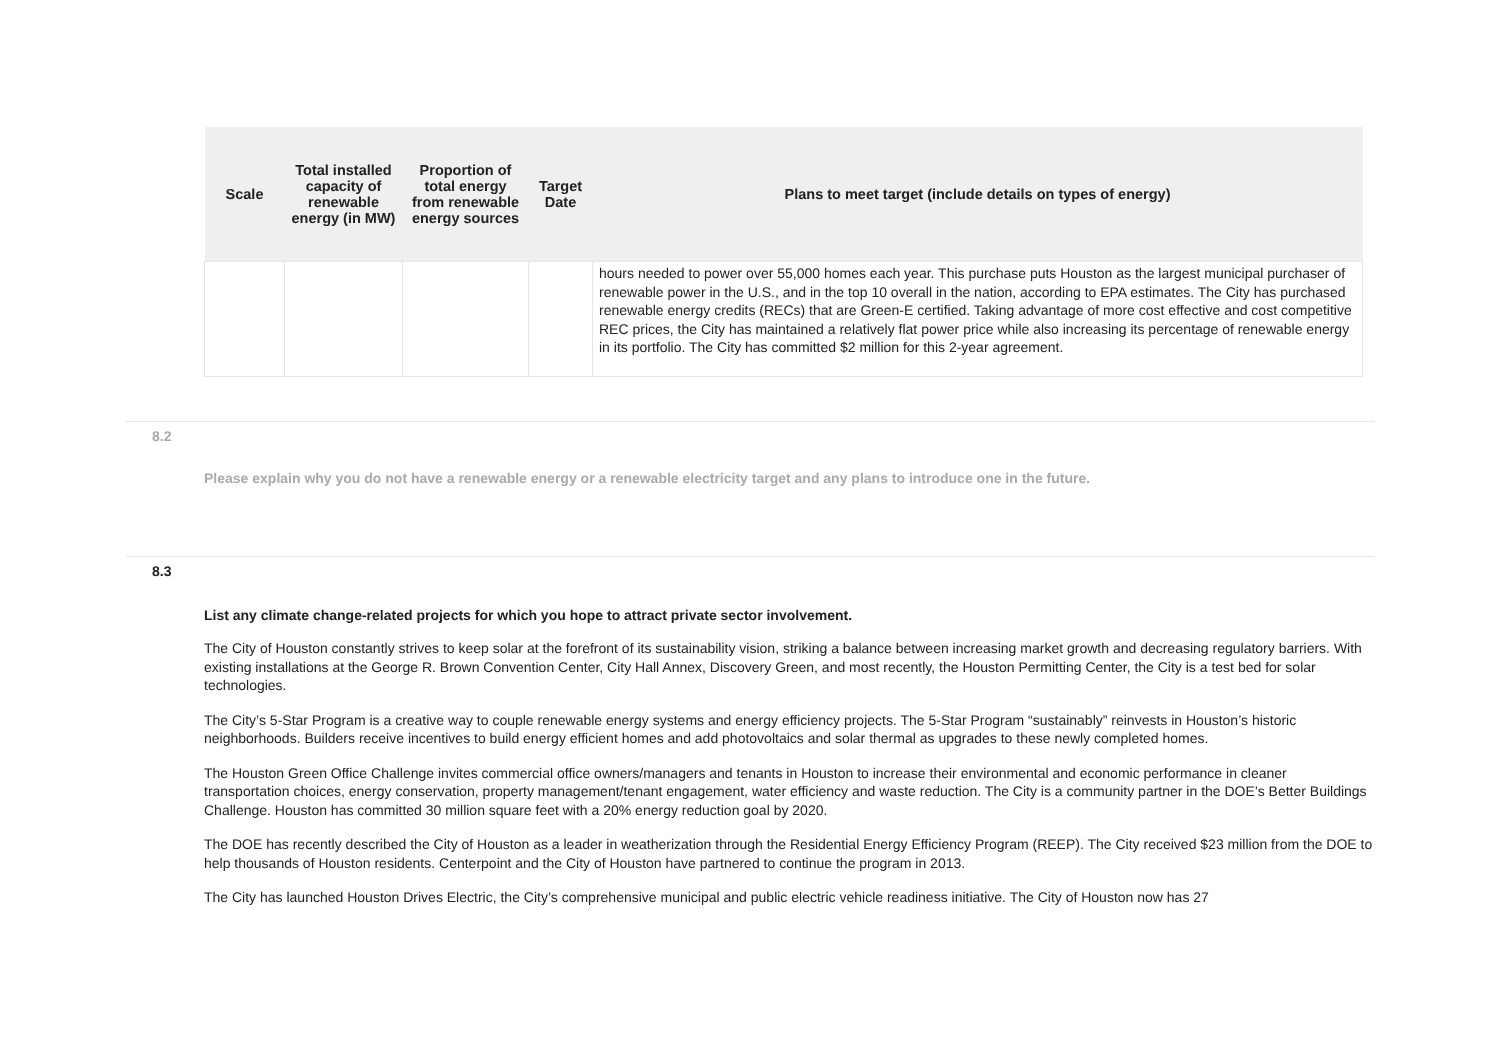| Scale | Total installed capacity of renewable energy (in MW) | Proportion of total energy from renewable energy sources | Target Date | Plans to meet target (include details on types of energy) |
| --- | --- | --- | --- | --- |
| | | | | hours needed to power over 55,000 homes each year. This purchase puts Houston as the largest municipal purchaser of renewable power in the U.S., and in the top 10 overall in the nation, according to EPA estimates. The City has purchased renewable energy credits (RECs) that are Green-E certified. Taking advantage of more cost effective and cost competitive REC prices, the City has maintained a relatively flat power price while also increasing its percentage of renewable energy in its portfolio. The City has committed $2 million for this 2-year agreement. |
8.2
Please explain why you do not have a renewable energy or a renewable electricity target and any plans to introduce one in the future.
8.3
List any climate change-related projects for which you hope to attract private sector involvement.
The City of Houston constantly strives to keep solar at the forefront of its sustainability vision, striking a balance between increasing market growth and decreasing regulatory barriers. With existing installations at the George R. Brown Convention Center, City Hall Annex, Discovery Green, and most recently, the Houston Permitting Center, the City is a test bed for solar technologies.
The City’s 5-Star Program is a creative way to couple renewable energy systems and energy efficiency projects. The 5-Star Program “sustainably” reinvests in Houston’s historic neighborhoods. Builders receive incentives to build energy efficient homes and add photovoltaics and solar thermal as upgrades to these newly completed homes.
The Houston Green Office Challenge invites commercial office owners/managers and tenants in Houston to increase their environmental and economic performance in cleaner transportation choices, energy conservation, property management/tenant engagement, water efficiency and waste reduction. The City is a community partner in the DOE’s Better Buildings Challenge. Houston has committed 30 million square feet with a 20% energy reduction goal by 2020.
The DOE has recently described the City of Houston as a leader in weatherization through the Residential Energy Efficiency Program (REEP). The City received $23 million from the DOE to help thousands of Houston residents. Centerpoint and the City of Houston have partnered to continue the program in 2013.
The City has launched Houston Drives Electric, the City’s comprehensive municipal and public electric vehicle readiness initiative. The City of Houston now has 27